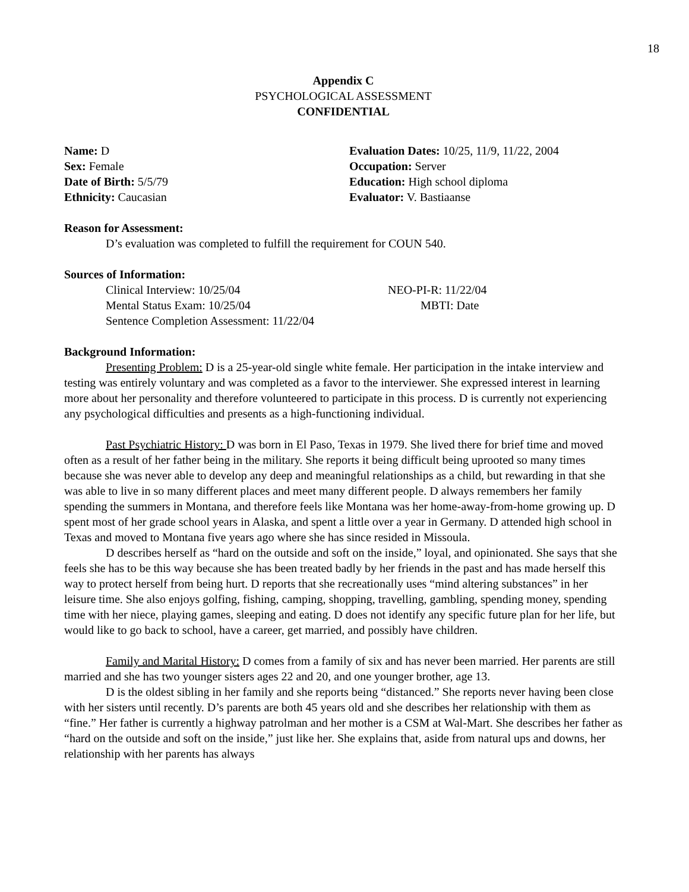18
Appendix C
PSYCHOLOGICAL ASSESSMENT
CONFIDENTIAL
Name: D
Sex: Female
Date of Birth: 5/5/79
Ethnicity: Caucasian
Evaluation Dates: 10/25, 11/9, 11/22, 2004
Occupation: Server
Education: High school diploma
Evaluator: V. Bastiaanse
Reason for Assessment:
D’s evaluation was completed to fulfill the requirement for COUN 540.
Sources of Information:
Clinical Interview: 10/25/04
Mental Status Exam: 10/25/04
Sentence Completion Assessment: 11/22/04
NEO-PI-R: 11/22/04
MBTI: Date
Background Information:
Presenting Problem: D is a 25-year-old single white female. Her participation in the intake interview and testing was entirely voluntary and was completed as a favor to the interviewer. She expressed interest in learning more about her personality and therefore volunteered to participate in this process. D is currently not experiencing any psychological difficulties and presents as a high-functioning individual.
Past Psychiatric History: D was born in El Paso, Texas in 1979. She lived there for brief time and moved often as a result of her father being in the military. She reports it being difficult being uprooted so many times because she was never able to develop any deep and meaningful relationships as a child, but rewarding in that she was able to live in so many different places and meet many different people. D always remembers her family spending the summers in Montana, and therefore feels like Montana was her home-away-from-home growing up. D spent most of her grade school years in Alaska, and spent a little over a year in Germany. D attended high school in Texas and moved to Montana five years ago where she has since resided in Missoula.
D describes herself as “hard on the outside and soft on the inside,” loyal, and opinionated. She says that she feels she has to be this way because she has been treated badly by her friends in the past and has made herself this way to protect herself from being hurt. D reports that she recreationally uses “mind altering substances” in her leisure time. She also enjoys golfing, fishing, camping, shopping, travelling, gambling, spending money, spending time with her niece, playing games, sleeping and eating. D does not identify any specific future plan for her life, but would like to go back to school, have a career, get married, and possibly have children.
Family and Marital History: D comes from a family of six and has never been married. Her parents are still married and she has two younger sisters ages 22 and 20, and one younger brother, age 13.
D is the oldest sibling in her family and she reports being “distanced.” She reports never having been close with her sisters until recently. D’s parents are both 45 years old and she describes her relationship with them as “fine.” Her father is currently a highway patrolman and her mother is a CSM at Wal-Mart. She describes her father as “hard on the outside and soft on the inside,” just like her. She explains that, aside from natural ups and downs, her relationship with her parents has always